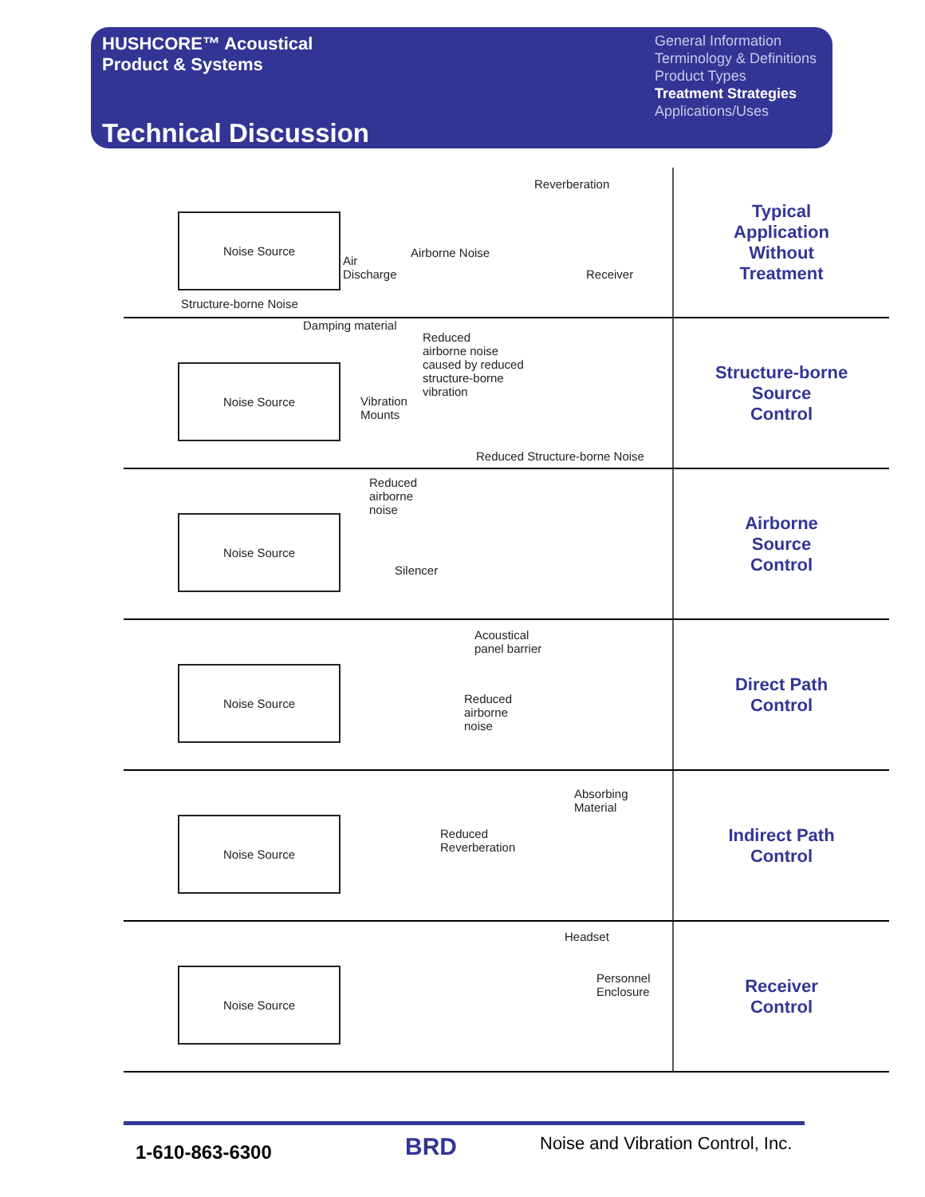HUSHCORE™ Acoustical
Product & Systems
Technical Discussion
General Information
Terminology & Definitions
Product Types
Treatment Strategies
Applications/Uses
Noise Source
Reverberation
Air
Discharge
Airborne Noise
Receiver
Structure-borne Noise
Typical
Application
Without
Treatment
Noise Source
Damping material
Reduced
airborne noise
caused by reduced
structure-borne
vibration Vibration
Mounts
Reduced Structure-borne Noise
Structure-borne
Source
Control
Noise Source
Reduced
airborne
noise
Silencer
Airborne
Source
Control
Noise Source
Acoustical
panel barrier
Reduced
airborne
noise
Direct Path
Control
Noise Source
Absorbing
Material
Reduced
Reverberation
Indirect Path
Control
Noise Source
Headset
Personnel
Enclosure
Receiver
Control
1-610-863-6300 BRD
Noise and Vibration Control, Inc.